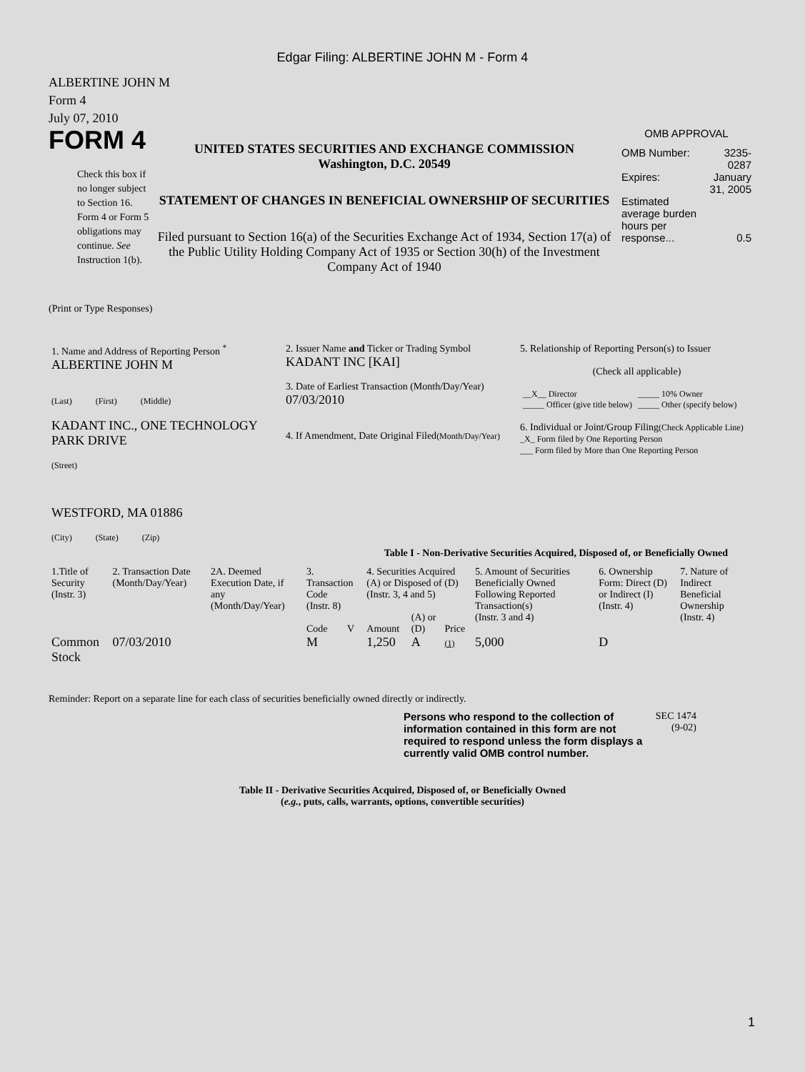Edgar Filing: ALBERTINE JOHN M - Form 4
ALBERTINE JOHN M
Form 4
July 07, 2010
FORM 4
Check this box if no longer subject to Section 16. Form 4 or Form 5 obligations may continue. See Instruction 1(b).
UNITED STATES SECURITIES AND EXCHANGE COMMISSION
Washington, D.C. 20549
STATEMENT OF CHANGES IN BENEFICIAL OWNERSHIP OF SECURITIES
Filed pursuant to Section 16(a) of the Securities Exchange Act of 1934, Section 17(a) of the Public Utility Holding Company Act of 1935 or Section 30(h) of the Investment Company Act of 1940
OMB APPROVAL
| OMB Number: | 3235-0287 |
| Expires: | January 31, 2005 |
| Estimated average burden hours per response... | 0.5 |
(Print or Type Responses)
| 1. Name and Address of Reporting Person <sup>*</sup> ALBERTINE JOHN M (Last) (First) (Middle) KADANT INC., ONE TECHNOLOGY PARK DRIVE (Street) WESTFORD, MA 01886 (City) (State) (Zip) | 2. Issuer Name and Ticker or Trading Symbol KADANT INC [KAI] 3. Date of Earliest Transaction (Month/Day/Year) 07/03/2010 4. If Amendment, Date Original Filed (Month/Day/Year) | 5. Relationship of Reporting Person(s) to Issuer (Check all applicable) / __X__ Director _____ Officer (give title below) / _____ 10% Owner _____ Other (specify below) / 6. Individual or Joint/Group Filing (Check Applicable Line) _X_ Form filed by One Reporting Person ___ Form filed by More than One Reporting Person |
Table I - Non-Derivative Securities Acquired, Disposed of, or Beneficially Owned
| 1.Title of Security (Instr. 3) | 2. Transaction Date (Month/Day/Year) | 2A. Deemed Execution Date, if any (Month/Day/Year) | 3. Transaction Code (Instr. 8) | | 4. Securities Acquired (A) or Disposed of (D) (Instr. 3, 4 and 5) | | | 5. Amount of Securities Beneficially Owned Following Reported Transaction(s) (Instr. 3 and 4) | 6. Ownership Form: Direct (D) or Indirect (I) (Instr. 4) | 7. Nature of Indirect Beneficial Ownership (Instr. 4) |
| --- | --- | --- | --- | --- | --- | --- | --- | --- | --- | --- |
| | | | Code | V | Amount | (A) or (D) | Price | | | |
| Common Stock | 07/03/2010 | | M | | 1,250 | A | (1) | 5,000 | D | |
Reminder: Report on a separate line for each class of securities beneficially owned directly or indirectly.
Persons who respond to the collection of information contained in this form are not required to respond unless the form displays a currently valid OMB control number.
SEC 1474 (9-02)
Table II - Derivative Securities Acquired, Disposed of, or Beneficially Owned
(e.g., puts, calls, warrants, options, convertible securities)
1